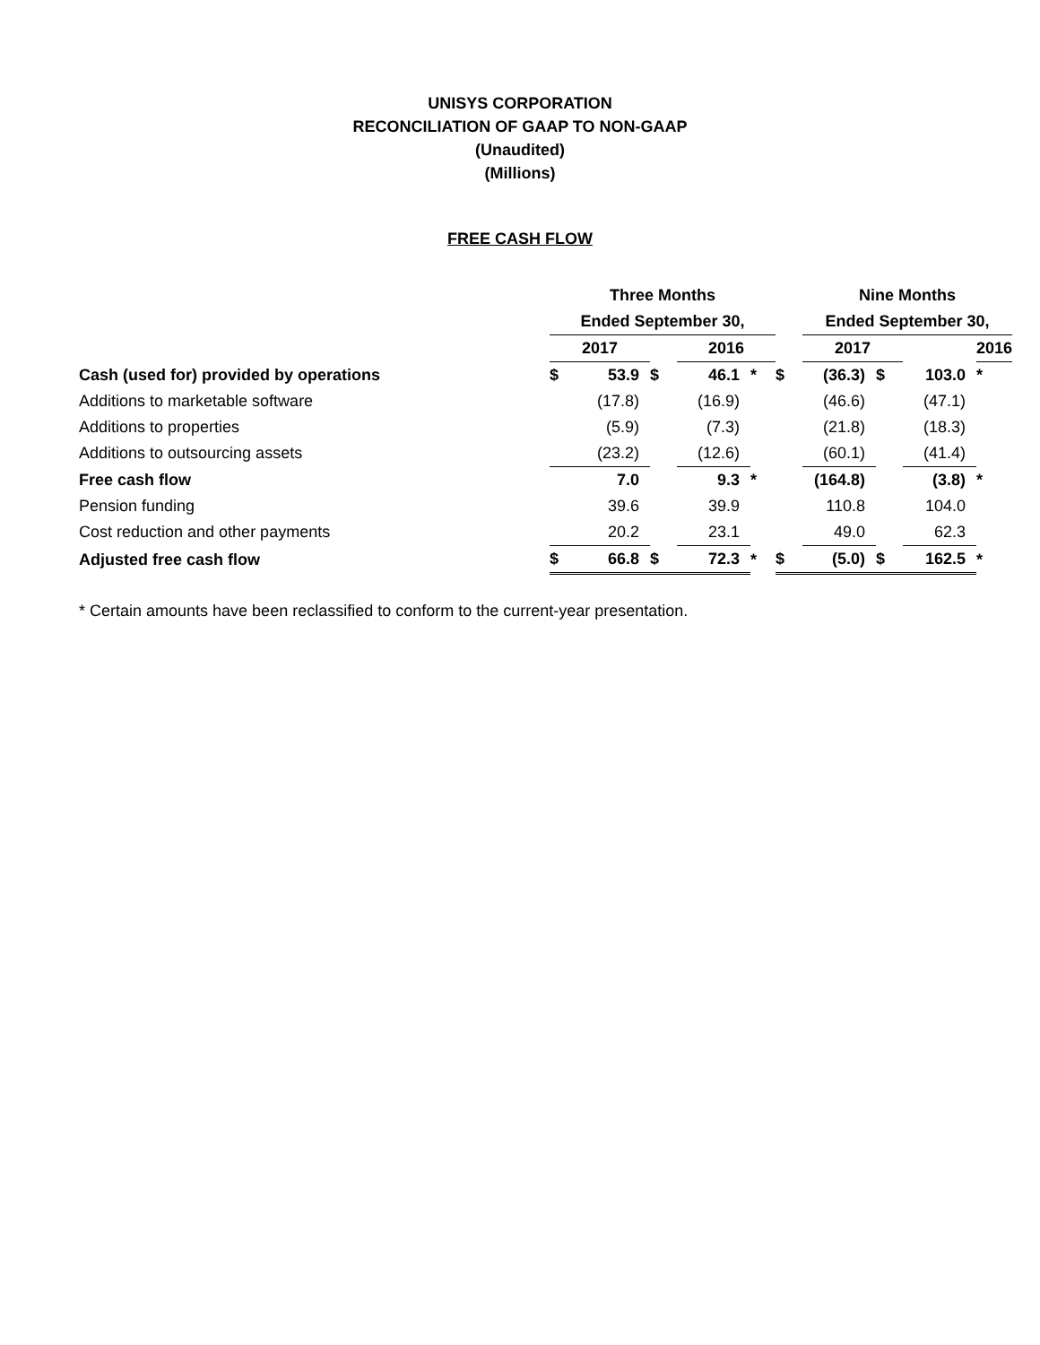UNISYS CORPORATION
RECONCILIATION OF GAAP TO NON-GAAP
(Unaudited)
(Millions)
FREE CASH FLOW
| | Three Months | | | | | | Nine Months | | | | |
| --- | --- | --- | --- | --- | --- | --- | --- | --- | --- | --- | --- |
| | Ended September 30, | | | | | | Ended September 30, | | | | |
| | 2017 | | | 2016 | | | 2017 | | | 2016 | |
| Cash (used for) provided by operations | $ | 53.9 | $ | 46.1 | * | $ | (36.3) | $ | 103.0 | * | |
| Additions to marketable software | | (17.8) | | (16.9) | | | (46.6) | | (47.1) | | |
| Additions to properties | | (5.9) | | (7.3) | | | (21.8) | | (18.3) | | |
| Additions to outsourcing assets | | (23.2) | | (12.6) | | | (60.1) | | (41.4) | | |
| Free cash flow | | 7.0 | | 9.3 | * | | (164.8) | | (3.8) | * | |
| Pension funding | | 39.6 | | 39.9 | | | 110.8 | | 104.0 | | |
| Cost reduction and other payments | | 20.2 | | 23.1 | | | 49.0 | | 62.3 | | |
| Adjusted free cash flow | $ | 66.8 | $ | 72.3 | * | $ | (5.0) | $ | 162.5 | * | |
* Certain amounts have been reclassified to conform to the current-year presentation.